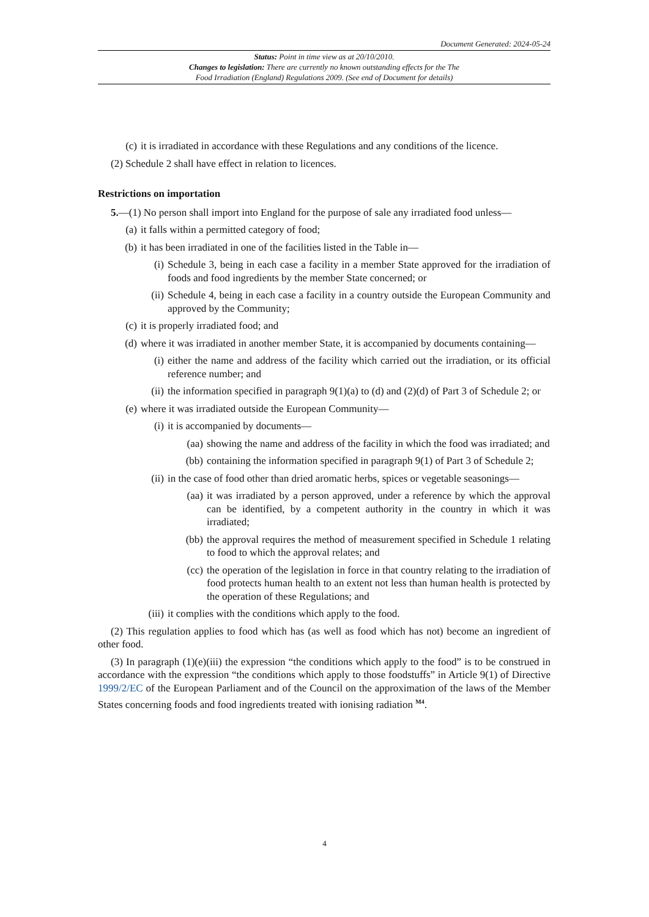Document Generated: 2024-05-24
Status: Point in time view as at 20/10/2010.
Changes to legislation: There are currently no known outstanding effects for the The
Food Irradiation (England) Regulations 2009. (See end of Document for details)
(c) it is irradiated in accordance with these Regulations and any conditions of the licence.
(2) Schedule 2 shall have effect in relation to licences.
Restrictions on importation
5.—(1) No person shall import into England for the purpose of sale any irradiated food unless—
(a) it falls within a permitted category of food;
(b) it has been irradiated in one of the facilities listed in the Table in—
(i) Schedule 3, being in each case a facility in a member State approved for the irradiation of foods and food ingredients by the member State concerned; or
(ii) Schedule 4, being in each case a facility in a country outside the European Community and approved by the Community;
(c) it is properly irradiated food; and
(d) where it was irradiated in another member State, it is accompanied by documents containing—
(i) either the name and address of the facility which carried out the irradiation, or its official reference number; and
(ii) the information specified in paragraph 9(1)(a) to (d) and (2)(d) of Part 3 of Schedule 2; or
(e) where it was irradiated outside the European Community—
(i) it is accompanied by documents—
(aa) showing the name and address of the facility in which the food was irradiated; and
(bb) containing the information specified in paragraph 9(1) of Part 3 of Schedule 2;
(ii) in the case of food other than dried aromatic herbs, spices or vegetable seasonings—
(aa) it was irradiated by a person approved, under a reference by which the approval can be identified, by a competent authority in the country in which it was irradiated;
(bb) the approval requires the method of measurement specified in Schedule 1 relating to food to which the approval relates; and
(cc) the operation of the legislation in force in that country relating to the irradiation of food protects human health to an extent not less than human health is protected by the operation of these Regulations; and
(iii) it complies with the conditions which apply to the food.
(2) This regulation applies to food which has (as well as food which has not) become an ingredient of other food.
(3) In paragraph (1)(e)(iii) the expression “the conditions which apply to the food” is to be construed in accordance with the expression “the conditions which apply to those foodstuffs” in Article 9(1) of Directive 1999/2/EC of the European Parliament and of the Council on the approximation of the laws of the Member States concerning foods and food ingredients treated with ionising radiation <sup>M4</sup>.
4